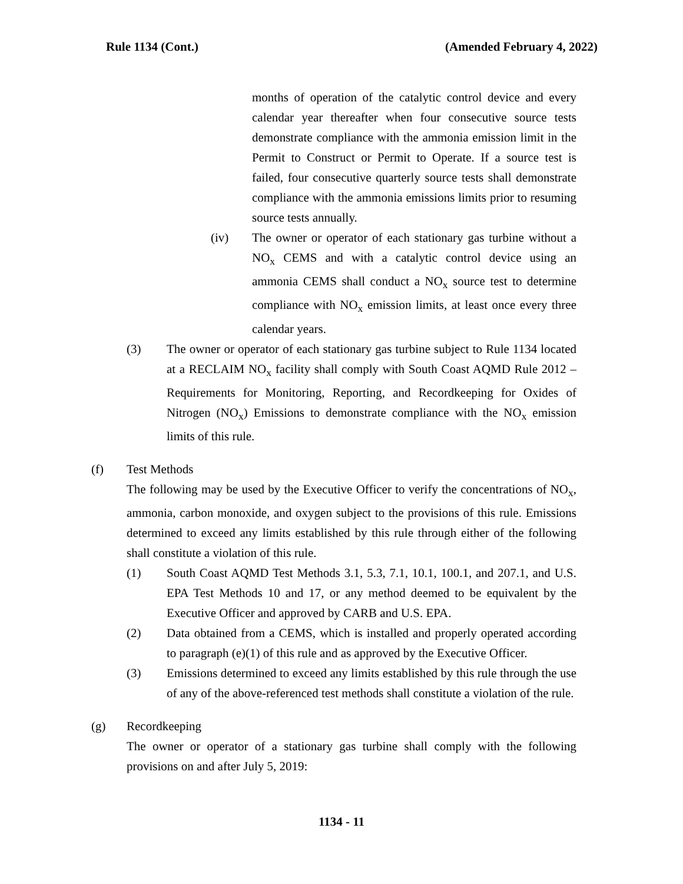Rule 1134 (Cont.) (Amended February 4, 2022)
months of operation of the catalytic control device and every calendar year thereafter when four consecutive source tests demonstrate compliance with the ammonia emission limit in the Permit to Construct or Permit to Operate. If a source test is failed, four consecutive quarterly source tests shall demonstrate compliance with the ammonia emissions limits prior to resuming source tests annually.
(iv) The owner or operator of each stationary gas turbine without a NO<sub>x</sub> CEMS and with a catalytic control device using an ammonia CEMS shall conduct a NO<sub>x</sub> source test to determine compliance with NO<sub>x</sub> emission limits, at least once every three calendar years.
(3) The owner or operator of each stationary gas turbine subject to Rule 1134 located at a RECLAIM NO<sub>x</sub> facility shall comply with South Coast AQMD Rule 2012 – Requirements for Monitoring, Reporting, and Recordkeeping for Oxides of Nitrogen (NO<sub>x</sub>) Emissions to demonstrate compliance with the NO<sub>x</sub> emission limits of this rule.
(f) Test Methods
The following may be used by the Executive Officer to verify the concentrations of NO<sub>x</sub>, ammonia, carbon monoxide, and oxygen subject to the provisions of this rule. Emissions determined to exceed any limits established by this rule through either of the following shall constitute a violation of this rule.
(1) South Coast AQMD Test Methods 3.1, 5.3, 7.1, 10.1, 100.1, and 207.1, and U.S. EPA Test Methods 10 and 17, or any method deemed to be equivalent by the Executive Officer and approved by CARB and U.S. EPA.
(2) Data obtained from a CEMS, which is installed and properly operated according to paragraph (e)(1) of this rule and as approved by the Executive Officer.
(3) Emissions determined to exceed any limits established by this rule through the use of any of the above-referenced test methods shall constitute a violation of the rule.
(g) Recordkeeping
The owner or operator of a stationary gas turbine shall comply with the following provisions on and after July 5, 2019:
1134 - 11